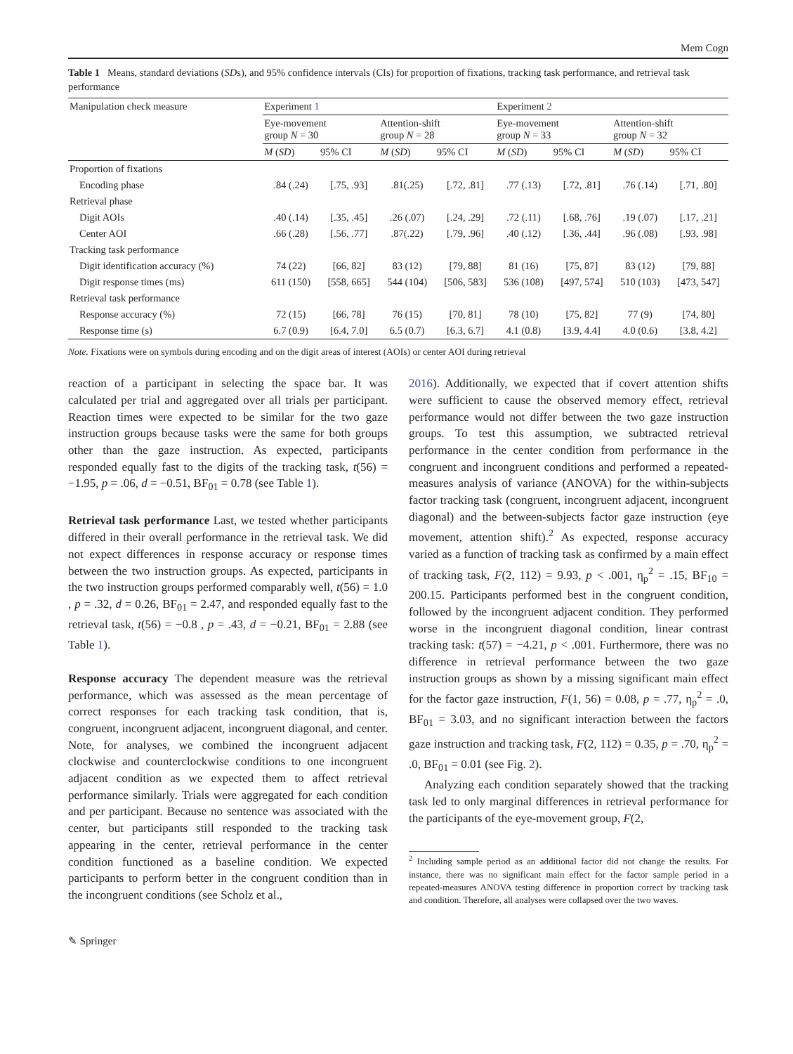Mem Cogn
Table 1 Means, standard deviations (SDs), and 95% confidence intervals (CIs) for proportion of fixations, tracking task performance, and retrieval task performance
| Manipulation check measure | Experiment 1 | | | | Experiment 2 | | | |
| --- | --- | --- | --- | --- | --- | --- | --- | --- |
| | Eye-movement group N = 30 | | Attention-shift group N = 28 | | Eye-movement group N = 33 | | Attention-shift group N = 32 | |
| | M ( SD ) | 95% CI | M ( SD ) | 95% CI | M ( SD ) | 95% CI | M ( SD ) | 95% CI |
| Proportion of fixations | | | | | | | | |
| Encoding phase | .84 (.24) | [.75, .93] | .81(.25) | [.72, .81] | .77 (.13) | [.72, .81] | .76 (.14) | [.71, .80] |
| Retrieval phase | | | | | | | | |
| Digit AOIs | .40 (.14) | [.35, .45] | .26 (.07) | [.24, .29] | .72 (.11) | [.68, .76] | .19 (.07) | [.17, .21] |
| Center AOI | .66 (.28) | [.56, .77] | .87(.22) | [.79, .96] | .40 (.12) | [.36, .44] | .96 (.08) | [.93, .98] |
| Tracking task performance | | | | | | | | |
| Digit identification accuracy (%) | 74 (22) | [66, 82] | 83 (12) | [79, 88] | 81 (16) | [75, 87] | 83 (12) | [79, 88] |
| Digit response times (ms) | 611 (150) | [558, 665] | 544 (104) | [506, 583] | 536 (108) | [497, 574] | 510 (103) | [473, 547] |
| Retrieval task performance | | | | | | | | |
| Response accuracy (%) | 72 (15) | [66, 78] | 76 (15) | [70, 81] | 78 (10) | [75, 82] | 77 (9) | [74, 80] |
| Response time (s) | 6.7 (0.9) | [6.4, 7.0] | 6.5 (0.7) | [6.3, 6.7] | 4.1 (0.8) | [3.9, 4.4] | 4.0 (0.6) | [3.8, 4.2] |
Note. Fixations were on symbols during encoding and on the digit areas of interest (AOIs) or center AOI during retrieval
reaction of a participant in selecting the space bar. It was calculated per trial and aggregated over all trials per participant. Reaction times were expected to be similar for the two gaze instruction groups because tasks were the same for both groups other than the gaze instruction. As expected, participants responded equally fast to the digits of the tracking task, t(56) = −1.95, p = .06, d = −0.51, BF<sub>01</sub> = 0.78 (see Table 1).
Retrieval task performance Last, we tested whether participants differed in their overall performance in the retrieval task. We did not expect differences in response accuracy or response times between the two instruction groups. As expected, participants in the two instruction groups performed comparably well, t(56) = 1.0 , p = .32, d = 0.26, BF<sub>01</sub> = 2.47, and responded equally fast to the retrieval task, t(56) = −0.8 , p = .43, d = −0.21, BF<sub>01</sub> = 2.88 (see Table 1).
Response accuracy The dependent measure was the retrieval performance, which was assessed as the mean percentage of correct responses for each tracking task condition, that is, congruent, incongruent adjacent, incongruent diagonal, and center. Note, for analyses, we combined the incongruent adjacent clockwise and counterclockwise conditions to one incongruent adjacent condition as we expected them to affect retrieval performance similarly. Trials were aggregated for each condition and per participant. Because no sentence was associated with the center, but participants still responded to the tracking task appearing in the center, retrieval performance in the center condition functioned as a baseline condition. We expected participants to perform better in the congruent condition than in the incongruent conditions (see Scholz et al.,
2016). Additionally, we expected that if covert attention shifts were sufficient to cause the observed memory effect, retrieval performance would not differ between the two gaze instruction groups. To test this assumption, we subtracted retrieval performance in the center condition from performance in the congruent and incongruent conditions and performed a repeated-measures analysis of variance (ANOVA) for the within-subjects factor tracking task (congruent, incongruent adjacent, incongruent diagonal) and the between-subjects factor gaze instruction (eye movement, attention shift).<sup>2</sup> As expected, response accuracy varied as a function of tracking task as confirmed by a main effect of tracking task, F(2, 112) = 9.93, p < .001, η<sub>p</sub><sup>2</sup> = .15, BF<sub>10</sub> = 200.15. Participants performed best in the congruent condition, followed by the incongruent adjacent condition. They performed worse in the incongruent diagonal condition, linear contrast tracking task: t(57) = −4.21, p < .001. Furthermore, there was no difference in retrieval performance between the two gaze instruction groups as shown by a missing significant main effect for the factor gaze instruction, F(1, 56) = 0.08, p = .77, η<sub>p</sub><sup>2</sup> = .0, BF<sub>01</sub> = 3.03, and no significant interaction between the factors gaze instruction and tracking task, F(2, 112) = 0.35, p = .70, η<sub>p</sub><sup>2</sup> = .0, BF<sub>01</sub> = 0.01 (see Fig. 2).
Analyzing each condition separately showed that the tracking task led to only marginal differences in retrieval performance for the participants of the eye-movement group, F(2,
<sup>2</sup> Including sample period as an additional factor did not change the results. For instance, there was no significant main effect for the factor sample period in a repeated-measures ANOVA testing difference in proportion correct by tracking task and condition. Therefore, all analyses were collapsed over the two waves.
✎ Springer